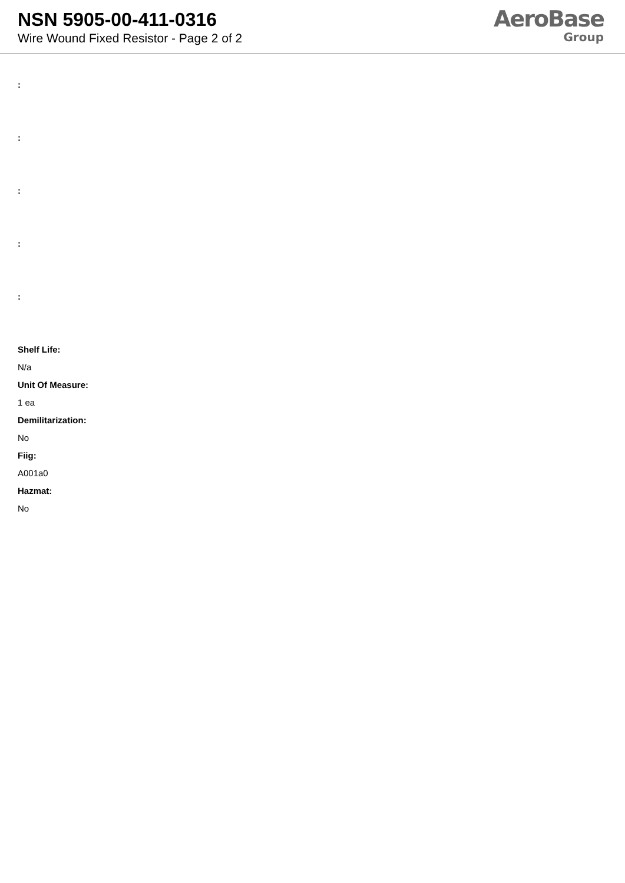NSN 5905-00-411-0316
Wire Wound Fixed Resistor - Page 2 of 2
AeroBase
Group
:
:
:
:
:
Shelf Life:
N/a
Unit Of Measure:
1 ea
Demilitarization:
No
Fiig:
A001a0
Hazmat:
No